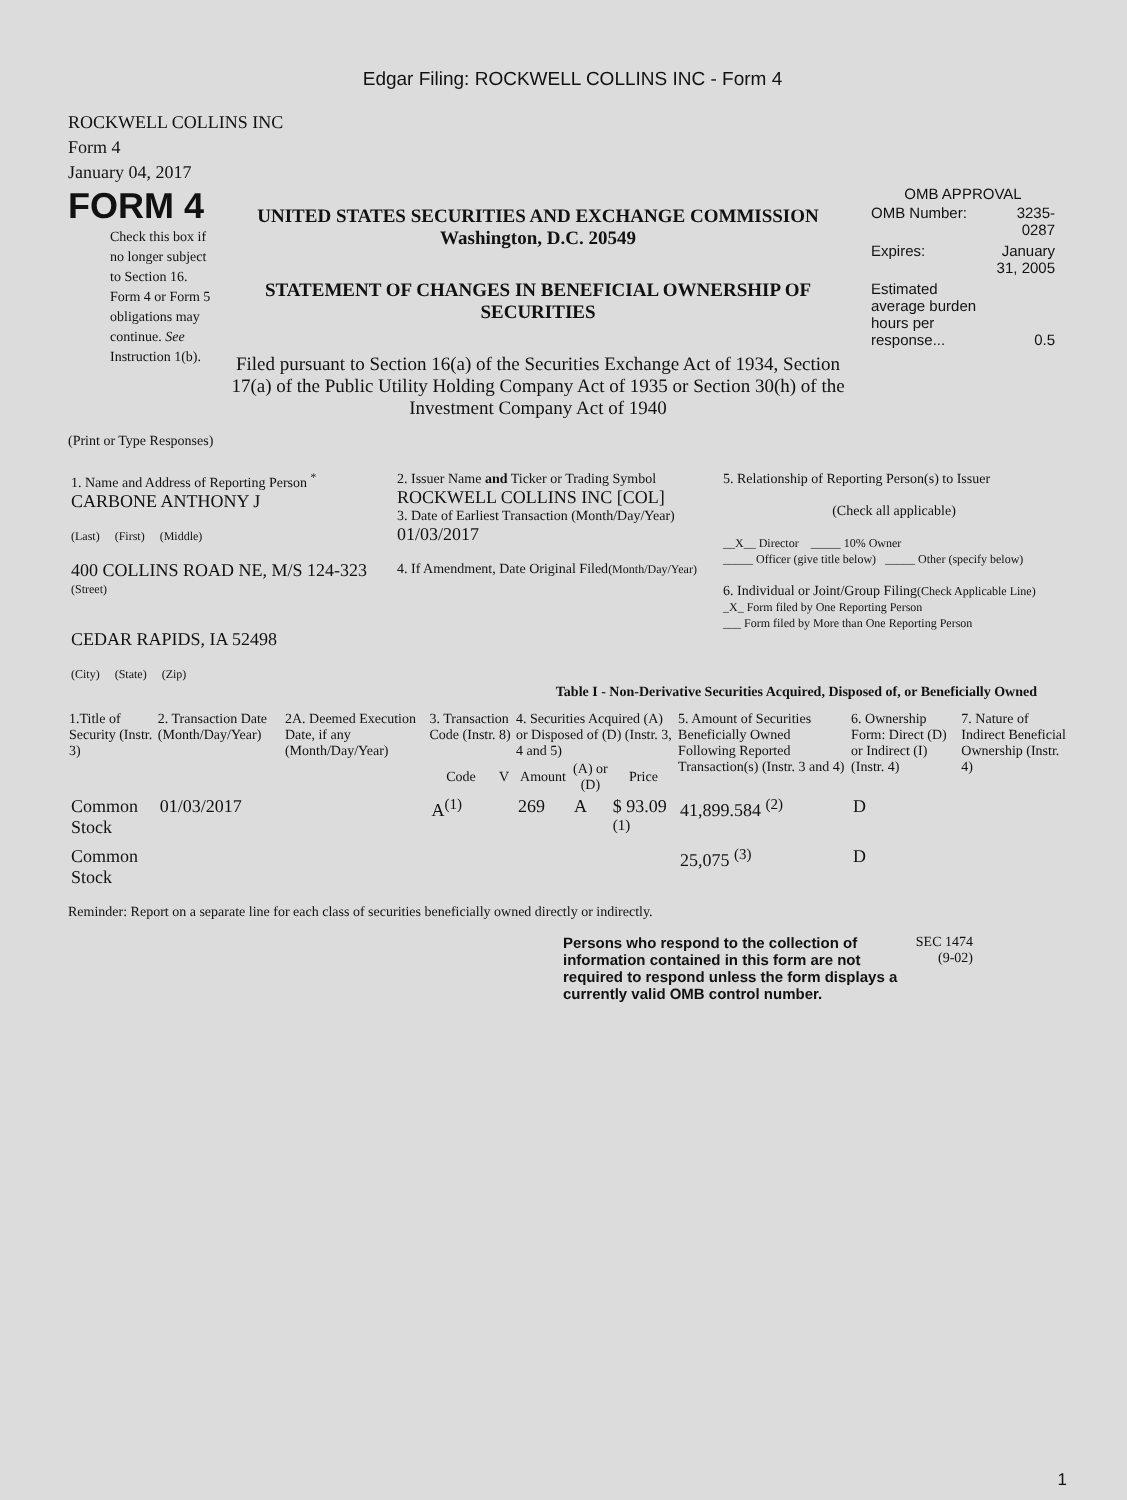Edgar Filing: ROCKWELL COLLINS INC - Form 4
ROCKWELL COLLINS INC
Form 4
January 04, 2017
FORM 4
Check this box if no longer subject to Section 16. Form 4 or Form 5 obligations may continue. See Instruction 1(b).
UNITED STATES SECURITIES AND EXCHANGE COMMISSION
Washington, D.C. 20549
STATEMENT OF CHANGES IN BENEFICIAL OWNERSHIP OF SECURITIES
Filed pursuant to Section 16(a) of the Securities Exchange Act of 1934, Section 17(a) of the Public Utility Holding Company Act of 1935 or Section 30(h) of the Investment Company Act of 1940
OMB APPROVAL
| OMB Number: | 3235-0287 |
| Expires: | January 31, 2005 |
| Estimated average burden hours per response... | 0.5 |
(Print or Type Responses)
| 1. Name and Address of Reporting Person <sup>*</sup> CARBONE ANTHONY J (Last) (First) (Middle) 400 COLLINS ROAD NE, M/S 124-323 (Street) CEDAR RAPIDS, IA 52498 (City) (State) (Zip) | 2. Issuer Name and Ticker or Trading Symbol ROCKWELL COLLINS INC [COL] 3. Date of Earliest Transaction (Month/Day/Year) 01/03/2017 4. If Amendment, Date Original Filed (Month/Day/Year) | 5. Relationship of Reporting Person(s) to Issuer (Check all applicable) __X__ Director _____ 10% Owner _____ Officer (give title below) _____ Other (specify below) 6. Individual or Joint/Group Filing (Check Applicable Line) _X_ Form filed by One Reporting Person ___ Form filed by More than One Reporting Person |
Table I - Non-Derivative Securities Acquired, Disposed of, or Beneficially Owned
| 1.Title of Security (Instr. 3) | 2. Transaction Date (Month/Day/Year) | 2A. Deemed Execution Date, if any (Month/Day/Year) | 3. Transaction Code (Instr. 8) | | 4. Securities Acquired (A) or Disposed of (D) (Instr. 3, 4 and 5) | | | 5. Amount of Securities Beneficially Owned Following Reported Transaction(s) (Instr. 3 and 4) | 6. Ownership Form: Direct (D) or Indirect (I) (Instr. 4) | 7. Nature of Indirect Beneficial Ownership (Instr. 4) |
| --- | --- | --- | --- | --- | --- | --- | --- | --- | --- | --- |
| | | | Code | V | Amount | (A) or (D) | Price | | | |
| Common Stock | 01/03/2017 | | A<sup>(1)</sup> | | 269 | A | $ 93.09 <sup>(1)</sup> | 41,899.584 <sup>(2)</sup> | D | |
| Common Stock | | | | | | | | 25,075 <sup>(3)</sup> | D | |
Reminder: Report on a separate line for each class of securities beneficially owned directly or indirectly.
Persons who respond to the collection of information contained in this form are not required to respond unless the form displays a currently valid OMB control number.
SEC 1474
(9-02)
1